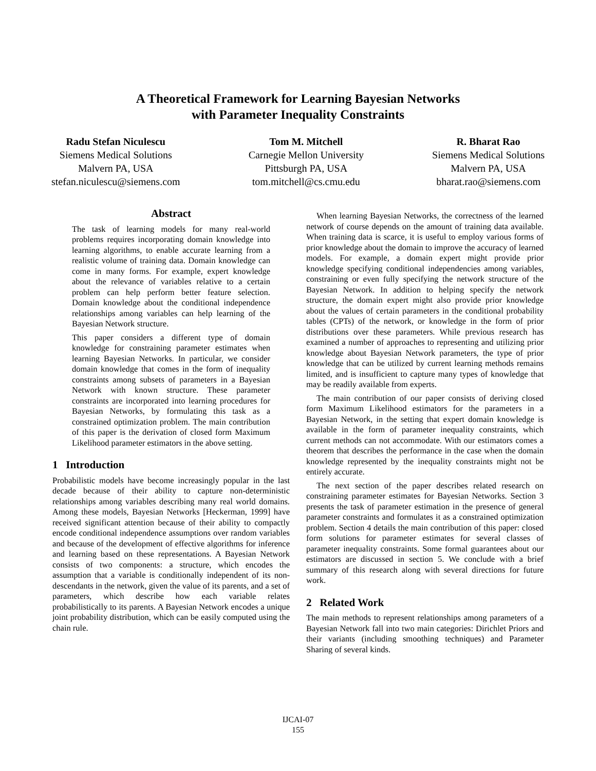A Theoretical Framework for Learning Bayesian Networks
with Parameter Inequality Constraints
Radu Stefan Niculescu
Siemens Medical Solutions
Malvern PA, USA
stefan.niculescu@siemens.com
Tom M. Mitchell
Carnegie Mellon University
Pittsburgh PA, USA
tom.mitchell@cs.cmu.edu
R. Bharat Rao
Siemens Medical Solutions
Malvern PA, USA
bharat.rao@siemens.com
Abstract
The task of learning models for many real-world problems requires incorporating domain knowledge into learning algorithms, to enable accurate learning from a realistic volume of training data. Domain knowledge can come in many forms. For example, expert knowledge about the relevance of variables relative to a certain problem can help perform better feature selection. Domain knowledge about the conditional independence relationships among variables can help learning of the Bayesian Network structure.
This paper considers a different type of domain knowledge for constraining parameter estimates when learning Bayesian Networks. In particular, we consider domain knowledge that comes in the form of inequality constraints among subsets of parameters in a Bayesian Network with known structure. These parameter constraints are incorporated into learning procedures for Bayesian Networks, by formulating this task as a constrained optimization problem. The main contribution of this paper is the derivation of closed form Maximum Likelihood parameter estimators in the above setting.
1 Introduction
Probabilistic models have become increasingly popular in the last decade because of their ability to capture non-deterministic relationships among variables describing many real world domains. Among these models, Bayesian Networks [Heckerman, 1999] have received significant attention because of their ability to compactly encode conditional independence assumptions over random variables and because of the development of effective algorithms for inference and learning based on these representations. A Bayesian Network consists of two components: a structure, which encodes the assumption that a variable is conditionally independent of its non-descendants in the network, given the value of its parents, and a set of parameters, which describe how each variable relates probabilistically to its parents. A Bayesian Network encodes a unique joint probability distribution, which can be easily computed using the chain rule.
When learning Bayesian Networks, the correctness of the learned network of course depends on the amount of training data available. When training data is scarce, it is useful to employ various forms of prior knowledge about the domain to improve the accuracy of learned models. For example, a domain expert might provide prior knowledge specifying conditional independencies among variables, constraining or even fully specifying the network structure of the Bayesian Network. In addition to helping specify the network structure, the domain expert might also provide prior knowledge about the values of certain parameters in the conditional probability tables (CPTs) of the network, or knowledge in the form of prior distributions over these parameters. While previous research has examined a number of approaches to representing and utilizing prior knowledge about Bayesian Network parameters, the type of prior knowledge that can be utilized by current learning methods remains limited, and is insufficient to capture many types of knowledge that may be readily available from experts.
The main contribution of our paper consists of deriving closed form Maximum Likelihood estimators for the parameters in a Bayesian Network, in the setting that expert domain knowledge is available in the form of parameter inequality constraints, which current methods can not accommodate. With our estimators comes a theorem that describes the performance in the case when the domain knowledge represented by the inequality constraints might not be entirely accurate.
The next section of the paper describes related research on constraining parameter estimates for Bayesian Networks. Section 3 presents the task of parameter estimation in the presence of general parameter constraints and formulates it as a constrained optimization problem. Section 4 details the main contribution of this paper: closed form solutions for parameter estimates for several classes of parameter inequality constraints. Some formal guarantees about our estimators are discussed in section 5. We conclude with a brief summary of this research along with several directions for future work.
2 Related Work
The main methods to represent relationships among parameters of a Bayesian Network fall into two main categories: Dirichlet Priors and their variants (including smoothing techniques) and Parameter Sharing of several kinds.
IJCAI-07
155